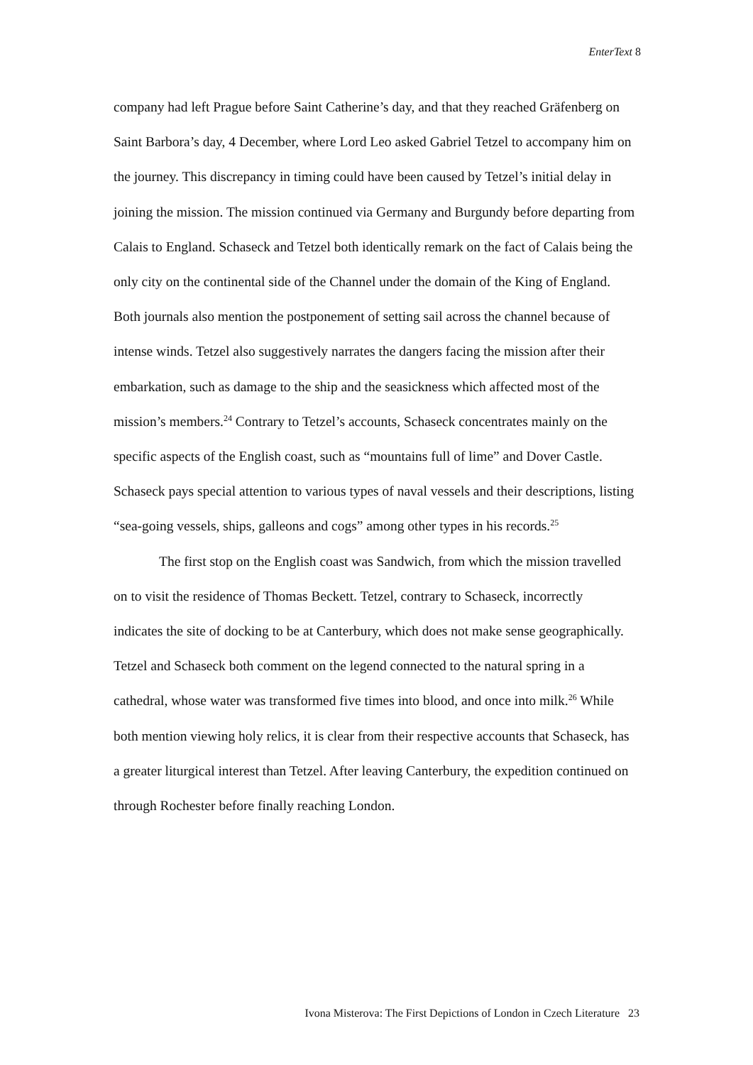EnterText 8
company had left Prague before Saint Catherine’s day, and that they reached Gräfenberg on Saint Barbora’s day, 4 December, where Lord Leo asked Gabriel Tetzel to accompany him on the journey. This discrepancy in timing could have been caused by Tetzel’s initial delay in joining the mission. The mission continued via Germany and Burgundy before departing from Calais to England. Schaseck and Tetzel both identically remark on the fact of Calais being the only city on the continental side of the Channel under the domain of the King of England. Both journals also mention the postponement of setting sail across the channel because of intense winds. Tetzel also suggestively narrates the dangers facing the mission after their embarkation, such as damage to the ship and the seasickness which affected most of the mission’s members.<sup>24</sup> Contrary to Tetzel’s accounts, Schaseck concentrates mainly on the specific aspects of the English coast, such as “mountains full of lime” and Dover Castle. Schaseck pays special attention to various types of naval vessels and their descriptions, listing “sea-going vessels, ships, galleons and cogs” among other types in his records.<sup>25</sup>
The first stop on the English coast was Sandwich, from which the mission travelled on to visit the residence of Thomas Beckett. Tetzel, contrary to Schaseck, incorrectly indicates the site of docking to be at Canterbury, which does not make sense geographically. Tetzel and Schaseck both comment on the legend connected to the natural spring in a cathedral, whose water was transformed five times into blood, and once into milk.<sup>26</sup> While both mention viewing holy relics, it is clear from their respective accounts that Schaseck, has a greater liturgical interest than Tetzel. After leaving Canterbury, the expedition continued on through Rochester before finally reaching London.
Ivona Misterova: The First Depictions of London in Czech Literature 23